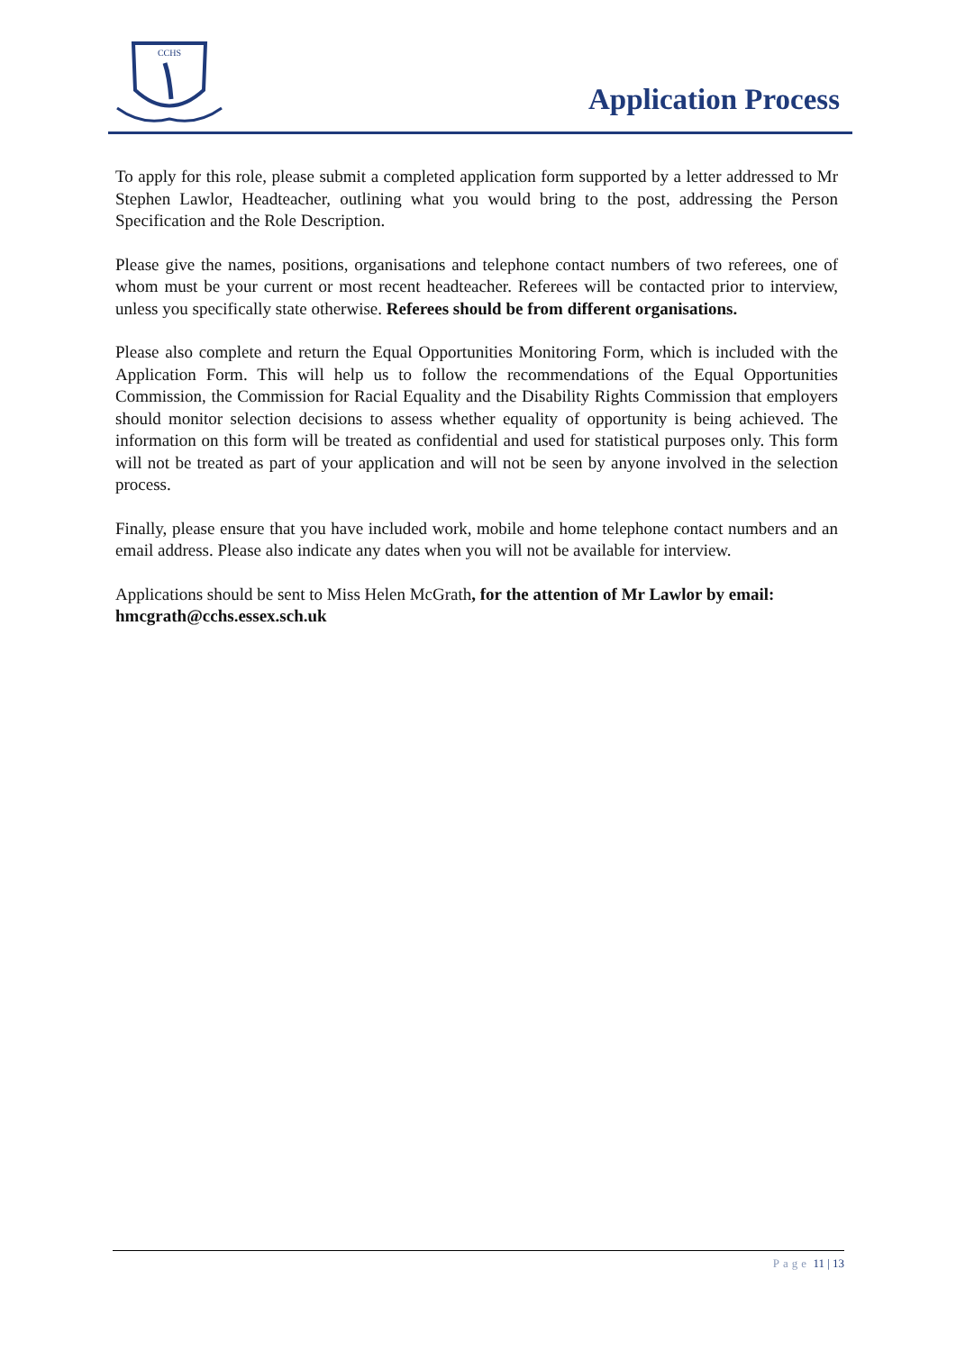CCHS
Application Process
To apply for this role, please submit a completed application form supported by a letter addressed to Mr Stephen Lawlor, Headteacher, outlining what you would bring to the post, addressing the Person Specification and the Role Description.
Please give the names, positions, organisations and telephone contact numbers of two referees, one of whom must be your current or most recent headteacher. Referees will be contacted prior to interview, unless you specifically state otherwise. Referees should be from different organisations.
Please also complete and return the Equal Opportunities Monitoring Form, which is included with the Application Form. This will help us to follow the recommendations of the Equal Opportunities Commission, the Commission for Racial Equality and the Disability Rights Commission that employers should monitor selection decisions to assess whether equality of opportunity is being achieved. The information on this form will be treated as confidential and used for statistical purposes only. This form will not be treated as part of your application and will not be seen by anyone involved in the selection process.
Finally, please ensure that you have included work, mobile and home telephone contact numbers and an email address. Please also indicate any dates when you will not be available for interview.
Applications should be sent to Miss Helen McGrath, for the attention of Mr Lawlor by email: hmcgrath@cchs.essex.sch.uk
Page 11 | 13